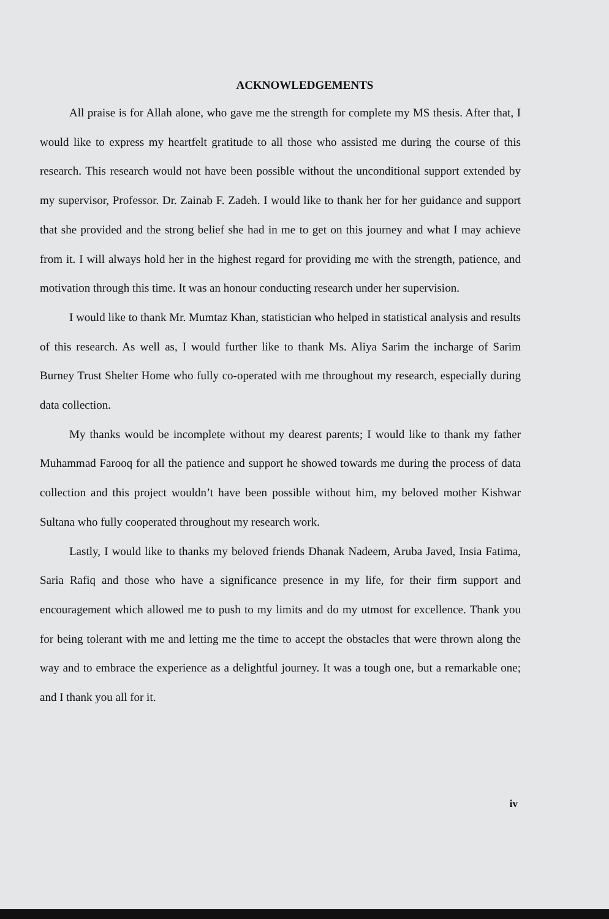ACKNOWLEDGEMENTS
All praise is for Allah alone, who gave me the strength for complete my MS thesis. After that, I would like to express my heartfelt gratitude to all those who assisted me during the course of this research. This research would not have been possible without the unconditional support extended by my supervisor, Professor. Dr. Zainab F. Zadeh. I would like to thank her for her guidance and support that she provided and the strong belief she had in me to get on this journey and what I may achieve from it. I will always hold her in the highest regard for providing me with the strength, patience, and motivation through this time. It was an honour conducting research under her supervision.
I would like to thank Mr. Mumtaz Khan, statistician who helped in statistical analysis and results of this research. As well as, I would further like to thank Ms. Aliya Sarim the incharge of Sarim Burney Trust Shelter Home who fully co-operated with me throughout my research, especially during data collection.
My thanks would be incomplete without my dearest parents; I would like to thank my father Muhammad Farooq for all the patience and support he showed towards me during the process of data collection and this project wouldn’t have been possible without him, my beloved mother Kishwar Sultana who fully cooperated throughout my research work.
Lastly, I would like to thanks my beloved friends Dhanak Nadeem, Aruba Javed, Insia Fatima, Saria Rafiq and those who have a significance presence in my life, for their firm support and encouragement which allowed me to push to my limits and do my utmost for excellence. Thank you for being tolerant with me and letting me the time to accept the obstacles that were thrown along the way and to embrace the experience as a delightful journey. It was a tough one, but a remarkable one; and I thank you all for it.
iv